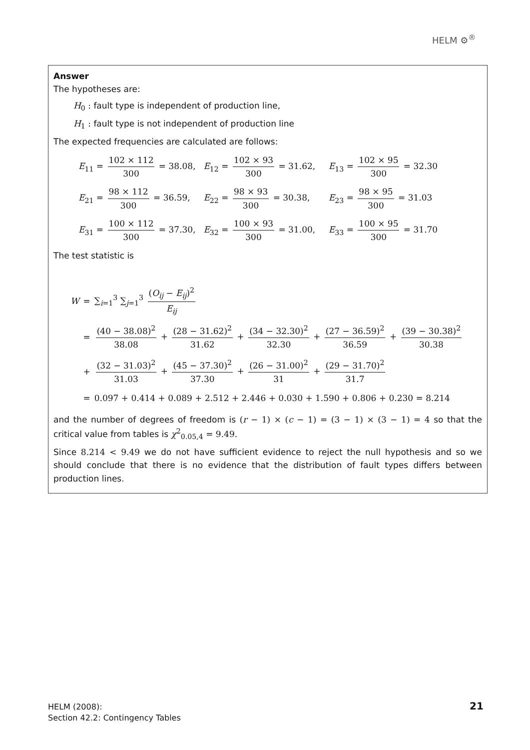HELM ⚙<sup>®</sup>
Answer
The hypotheses are:
H<sub>0</sub> : fault type is independent of production line,
H<sub>1</sub> : fault type is not independent of production line
The expected frequencies are calculated are follows:
E<sub>11</sub> = 102 × 112 300 = 38.08, E<sub>12</sub> = 102 × 93 300 = 31.62, E<sub>13</sub> = 102 × 95 300 = 32.30
E<sub>21</sub> = 98 × 112 300 = 36.59, E<sub>22</sub> = 98 × 93 300 = 30.38, E<sub>23</sub> = 98 × 95 300 = 31.03
E<sub>31</sub> = 100 × 112 300 = 37.30, E<sub>32</sub> = 100 × 93 300 = 31.00, E<sub>33</sub> = 100 × 95 300 = 31.70
The test statistic is
| W | = | ∑<sub>i=1</sub><sup>3</sup> ∑<sub>j=1</sub><sup>3</sup> ( O<sub>ij</sub> − E<sub>ij</sub> )<sup>2</sup> E<sub>ij</sub> |
| | = | (40 − 38.08)<sup>2</sup> 38.08 + (28 − 31.62)<sup>2</sup> 31.62 + (34 − 32.30)<sup>2</sup> 32.30 + (27 − 36.59)<sup>2</sup> 36.59 + (39 − 30.38)<sup>2</sup> 30.38 |
| | + | (32 − 31.03)<sup>2</sup> 31.03 + (45 − 37.30)<sup>2</sup> 37.30 + (26 − 31.00)<sup>2</sup> 31 + (29 − 31.70)<sup>2</sup> 31.7 |
| | = | 0.097 + 0.414 + 0.089 + 2.512 + 2.446 + 0.030 + 1.590 + 0.806 + 0.230 = 8.214 |
and the number of degrees of freedom is (r − 1) × (c − 1) = (3 − 1) × (3 − 1) = 4 so that the critical value from tables is χ<sup>2</sup><sub>0.05,4</sub> = 9.49.
Since 8.214 < 9.49 we do not have sufficient evidence to reject the null hypothesis and so we should conclude that there is no evidence that the distribution of fault types differs between production lines.
HELM (2008):
Section 42.2: Contingency Tables
21